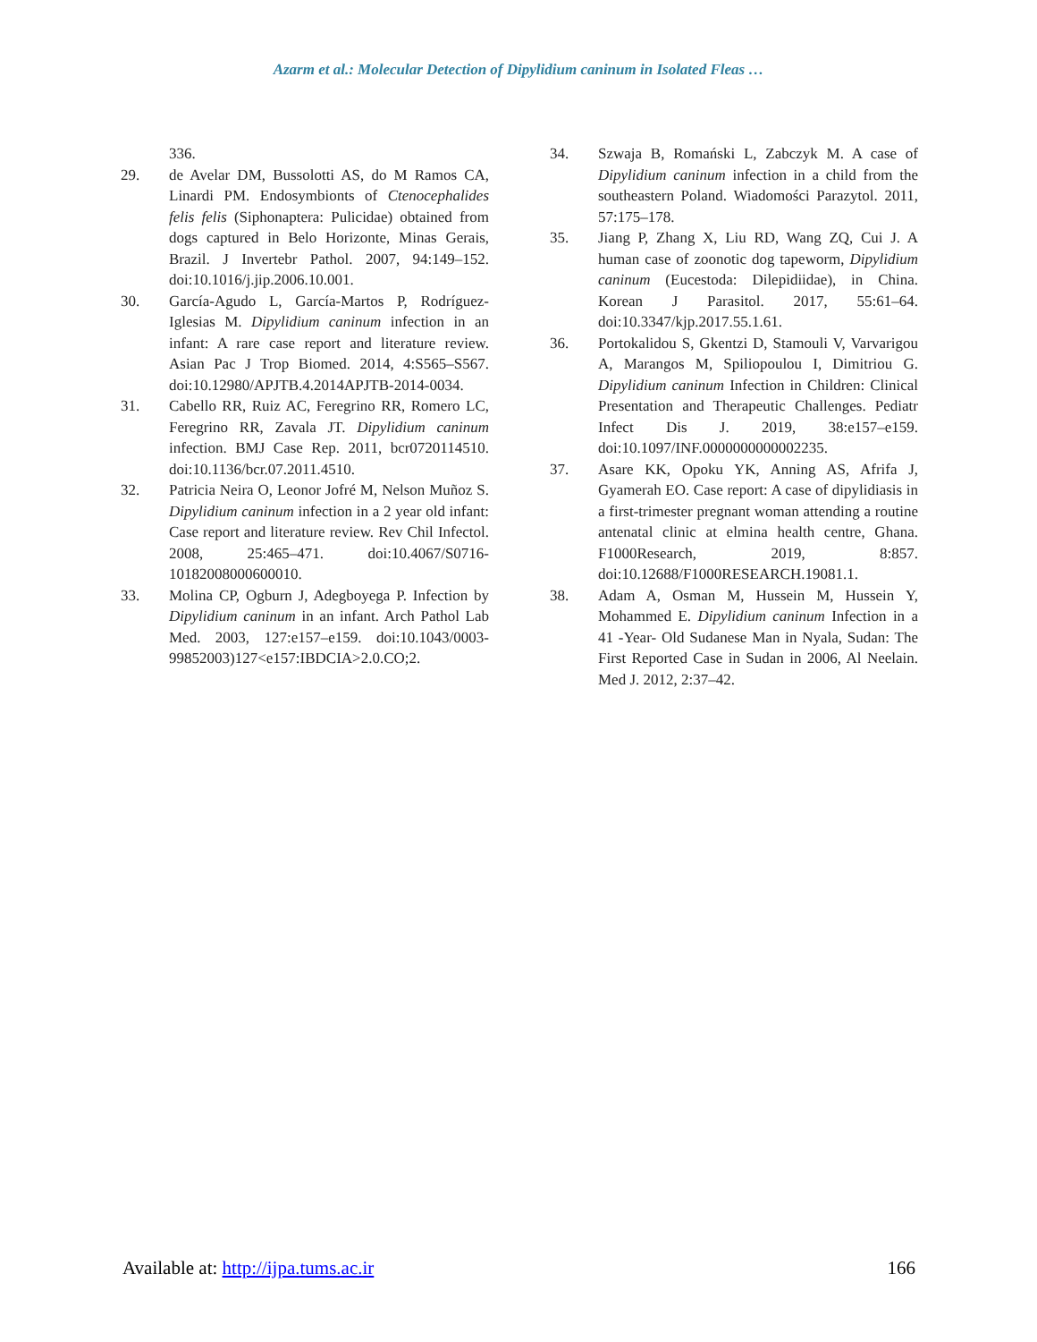Azarm et al.: Molecular Detection of Dipylidium caninum in Isolated Fleas …
336.
29. de Avelar DM, Bussolotti AS, do M Ramos CA, Linardi PM. Endosymbionts of Ctenocephalides felis felis (Siphonaptera: Pulicidae) obtained from dogs captured in Belo Horizonte, Minas Gerais, Brazil. J Invertebr Pathol. 2007, 94:149–152. doi:10.1016/j.jip.2006.10.001.
30. García-Agudo L, García-Martos P, Rodríguez-Iglesias M. Dipylidium caninum infection in an infant: A rare case report and literature review. Asian Pac J Trop Biomed. 2014, 4:S565–S567. doi:10.12980/APJTB.4.2014APJTB-2014-0034.
31. Cabello RR, Ruiz AC, Feregrino RR, Romero LC, Feregrino RR, Zavala JT. Dipylidium caninum infection. BMJ Case Rep. 2011, bcr0720114510. doi:10.1136/bcr.07.2011.4510.
32. Patricia Neira O, Leonor Jofré M, Nelson Muñoz S. Dipylidium caninum infection in a 2 year old infant: Case report and literature review. Rev Chil Infectol. 2008, 25:465–471. doi:10.4067/S0716-10182008000600010.
33. Molina CP, Ogburn J, Adegboyega P. Infection by Dipylidium caninum in an infant. Arch Pathol Lab Med. 2003, 127:e157–e159. doi:10.1043/0003-99852003)127<e157:IBDCIA>2.0.CO;2.
34. Szwaja B, Romański L, Zabczyk M. A case of Dipylidium caninum infection in a child from the southeastern Poland. Wiadomości Parazytol. 2011, 57:175–178.
35. Jiang P, Zhang X, Liu RD, Wang ZQ, Cui J. A human case of zoonotic dog tapeworm, Dipylidium caninum (Eucestoda: Dilepidiidae), in China. Korean J Parasitol. 2017, 55:61–64. doi:10.3347/kjp.2017.55.1.61.
36. Portokalidou S, Gkentzi D, Stamouli V, Varvarigou A, Marangos M, Spiliopoulou I, Dimitriou G. Dipylidium caninum Infection in Children: Clinical Presentation and Therapeutic Challenges. Pediatr Infect Dis J. 2019, 38:e157–e159. doi:10.1097/INF.0000000000002235.
37. Asare KK, Opoku YK, Anning AS, Afrifa J, Gyamerah EO. Case report: A case of dipylidiasis in a first-trimester pregnant woman attending a routine antenatal clinic at elmina health centre, Ghana. F1000Research, 2019, 8:857. doi:10.12688/F1000RESEARCH.19081.1.
38. Adam A, Osman M, Hussein M, Hussein Y, Mohammed E. Dipylidium caninum Infection in a 41 -Year- Old Sudanese Man in Nyala, Sudan: The First Reported Case in Sudan in 2006, Al Neelain. Med J. 2012, 2:37–42.
Available at: http://ijpa.tums.ac.ir 166